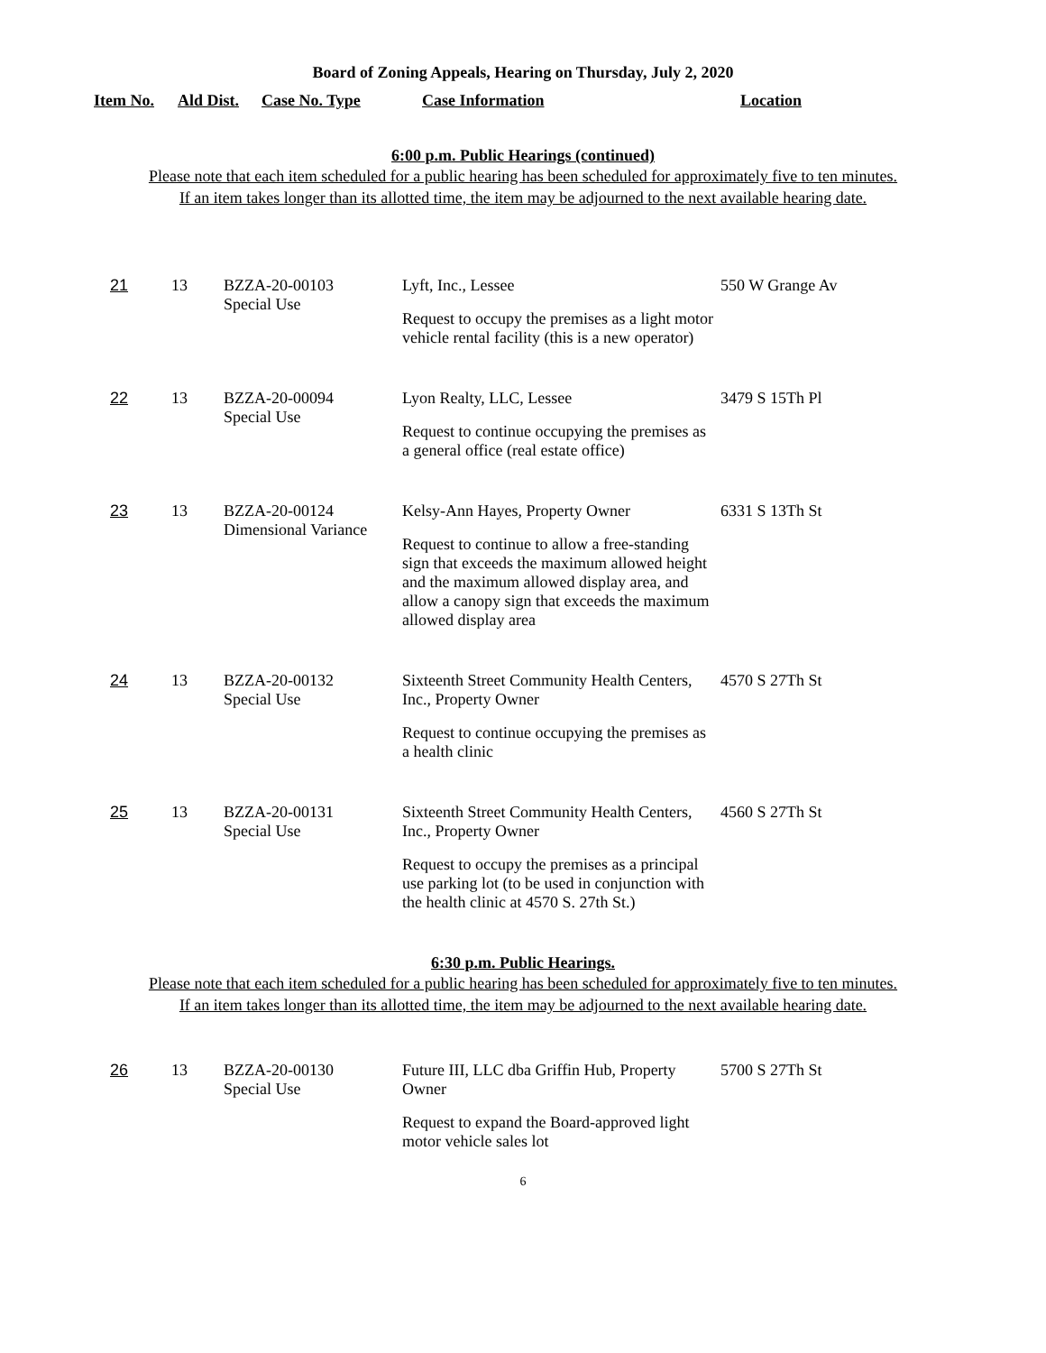Board of Zoning Appeals, Hearing on Thursday, July 2, 2020
| Item No. | Ald Dist. | Case No. Type | Case Information | Location |
| --- | --- | --- | --- | --- |
6:00 p.m. Public Hearings (continued)
Please note that each item scheduled for a public hearing has been scheduled for approximately five to ten minutes.
If an item takes longer than its allotted time, the item may be adjourned to the next available hearing date.
| 21 | 13 | BZZA-20-00103 Special Use | Lyft, Inc., Lessee Request to occupy the premises as a light motor vehicle rental facility (this is a new operator) | 550 W Grange Av |
| 22 | 13 | BZZA-20-00094 Special Use | Lyon Realty, LLC, Lessee Request to continue occupying the premises as a general office (real estate office) | 3479 S 15Th Pl |
| 23 | 13 | BZZA-20-00124 Dimensional Variance | Kelsy-Ann Hayes, Property Owner Request to continue to allow a free-standing sign that exceeds the maximum allowed height and the maximum allowed display area, and allow a canopy sign that exceeds the maximum allowed display area | 6331 S 13Th St |
| 24 | 13 | BZZA-20-00132 Special Use | Sixteenth Street Community Health Centers, Inc., Property Owner Request to continue occupying the premises as a health clinic | 4570 S 27Th St |
| 25 | 13 | BZZA-20-00131 Special Use | Sixteenth Street Community Health Centers, Inc., Property Owner Request to occupy the premises as a principal use parking lot (to be used in conjunction with the health clinic at 4570 S. 27th St.) | 4560 S 27Th St |
6:30 p.m. Public Hearings.
Please note that each item scheduled for a public hearing has been scheduled for approximately five to ten minutes.
If an item takes longer than its allotted time, the item may be adjourned to the next available hearing date.
| 26 | 13 | BZZA-20-00130 Special Use | Future III, LLC dba Griffin Hub, Property Owner Request to expand the Board-approved light motor vehicle sales lot | 5700 S 27Th St |
6